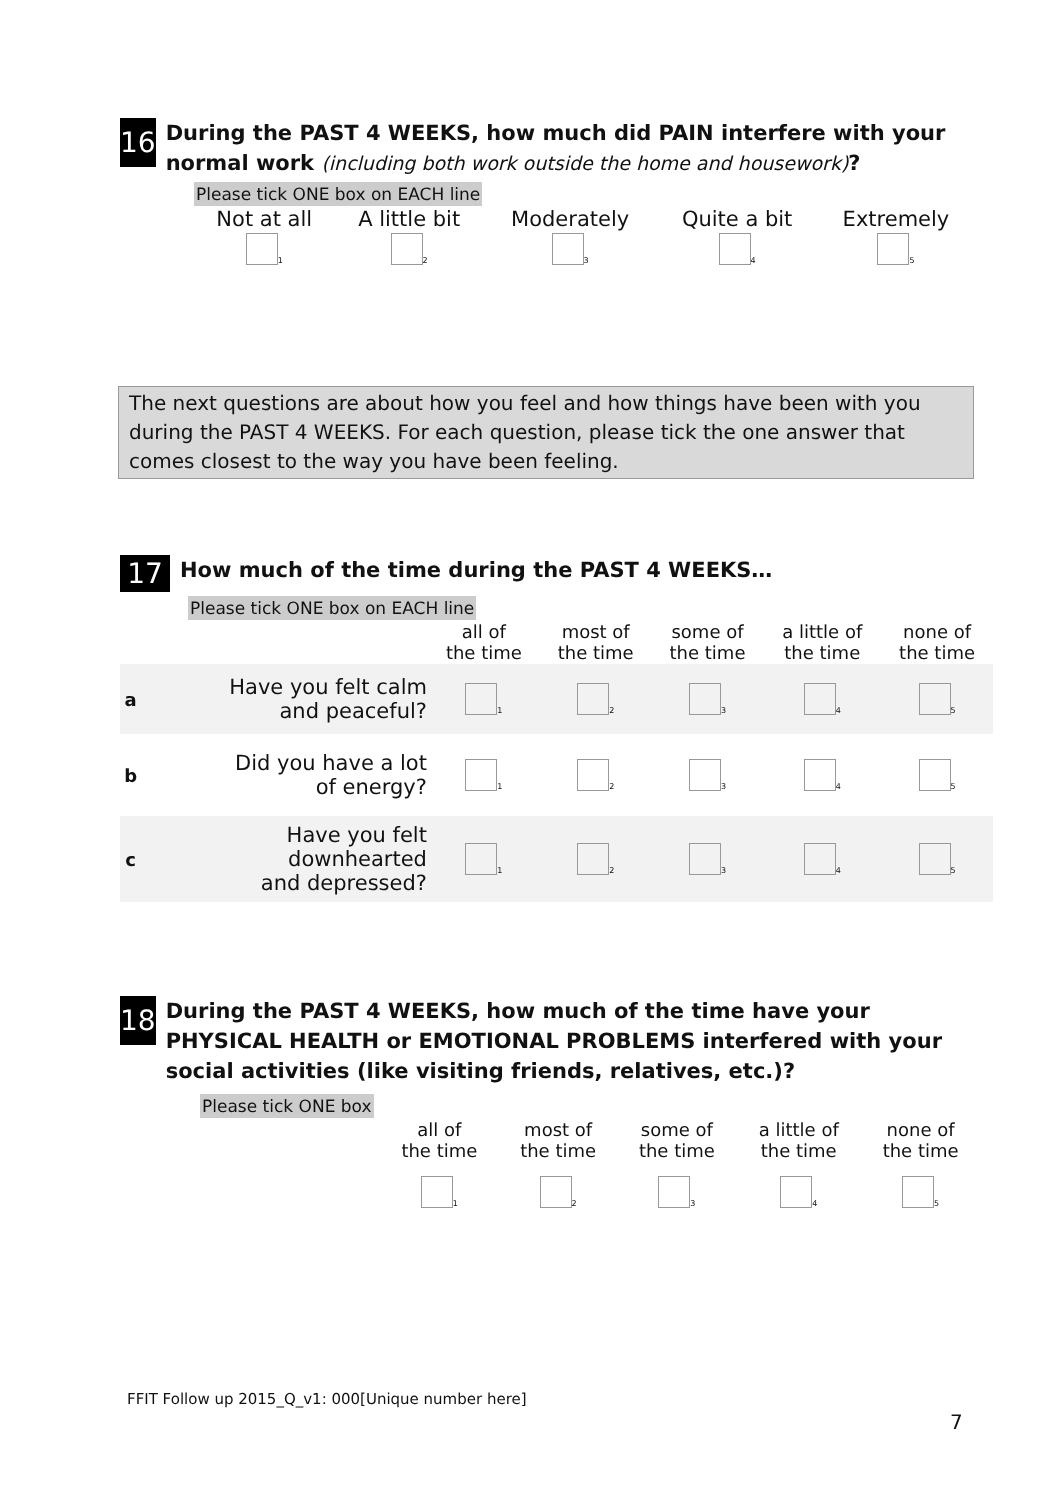16
During the PAST 4 WEEKS, how much did PAIN interfere with your normal work (including both work outside the home and housework)?
Please tick ONE box on EACH line
| Not at all | A little bit | Moderately | Quite a bit | Extremely |
| 1 | 2 | 3 | 4 | 5 |
The next questions are about how you feel and how things have been with you during the PAST 4 WEEKS. For each question, please tick the one answer that comes closest to the way you have been feeling.
17
How much of the time during the PAST 4 WEEKS…
Please tick ONE box on EACH line
| | | all of the time | most of the time | some of the time | a little of the time | none of the time |
| --- | --- | --- | --- | --- | --- | --- |
| a | Have you felt calm and peaceful? | 1 | 2 | 3 | 4 | 5 |
| b | Did you have a lot of energy? | 1 | 2 | 3 | 4 | 5 |
| c | Have you felt downhearted and depressed? | 1 | 2 | 3 | 4 | 5 |
18
During the PAST 4 WEEKS, how much of the time have your PHYSICAL HEALTH or EMOTIONAL PROBLEMS interfered with your social activities (like visiting friends, relatives, etc.)?
Please tick ONE box
| all of the time | most of the time | some of the time | a little of the time | none of the time |
| 1 | 2 | 3 | 4 | 5 |
FFIT Follow up 2015_Q_v1: 000[Unique number here]
7